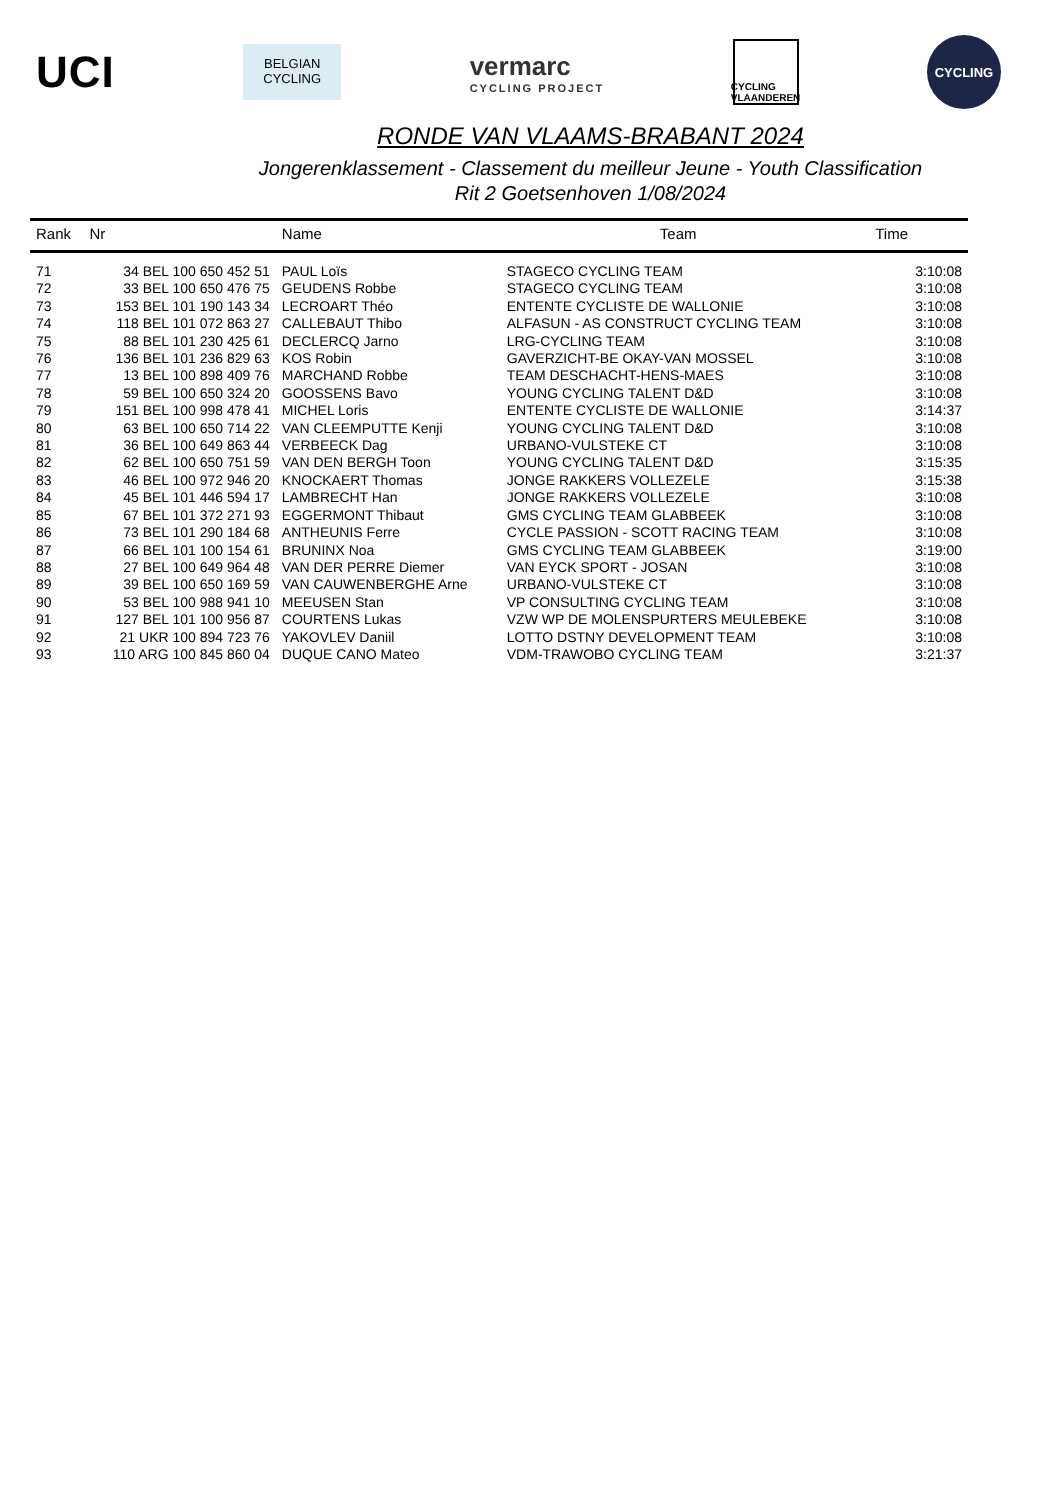UCI
BELGIAN
CYCLING
vermarc
CYCLING PROJECT
CYCLING
VLAANDEREN
CYCLING
RONDE VAN VLAAMS-BRABANT 2024
Jongerenklassement - Classement du meilleur Jeune - Youth Classification
Rit 2 Goetsenhoven 1/08/2024
| Rank | Nr | Name | Team | Time |
| --- | --- | --- | --- | --- |
| 71 | 34 BEL 100 650 452 51 | PAUL Loïs | STAGECO CYCLING TEAM | 3:10:08 |
| 72 | 33 BEL 100 650 476 75 | GEUDENS Robbe | STAGECO CYCLING TEAM | 3:10:08 |
| 73 | 153 BEL 101 190 143 34 | LECROART Théo | ENTENTE CYCLISTE DE WALLONIE | 3:10:08 |
| 74 | 118 BEL 101 072 863 27 | CALLEBAUT Thibo | ALFASUN - AS CONSTRUCT CYCLING TEAM | 3:10:08 |
| 75 | 88 BEL 101 230 425 61 | DECLERCQ Jarno | LRG-CYCLING TEAM | 3:10:08 |
| 76 | 136 BEL 101 236 829 63 | KOS Robin | GAVERZICHT-BE OKAY-VAN MOSSEL | 3:10:08 |
| 77 | 13 BEL 100 898 409 76 | MARCHAND Robbe | TEAM DESCHACHT-HENS-MAES | 3:10:08 |
| 78 | 59 BEL 100 650 324 20 | GOOSSENS Bavo | YOUNG CYCLING TALENT D&D | 3:10:08 |
| 79 | 151 BEL 100 998 478 41 | MICHEL Loris | ENTENTE CYCLISTE DE WALLONIE | 3:14:37 |
| 80 | 63 BEL 100 650 714 22 | VAN CLEEMPUTTE Kenji | YOUNG CYCLING TALENT D&D | 3:10:08 |
| 81 | 36 BEL 100 649 863 44 | VERBEECK Dag | URBANO-VULSTEKE CT | 3:10:08 |
| 82 | 62 BEL 100 650 751 59 | VAN DEN BERGH Toon | YOUNG CYCLING TALENT D&D | 3:15:35 |
| 83 | 46 BEL 100 972 946 20 | KNOCKAERT Thomas | JONGE RAKKERS VOLLEZELE | 3:15:38 |
| 84 | 45 BEL 101 446 594 17 | LAMBRECHT Han | JONGE RAKKERS VOLLEZELE | 3:10:08 |
| 85 | 67 BEL 101 372 271 93 | EGGERMONT Thibaut | GMS CYCLING TEAM GLABBEEK | 3:10:08 |
| 86 | 73 BEL 101 290 184 68 | ANTHEUNIS Ferre | CYCLE PASSION - SCOTT RACING TEAM | 3:10:08 |
| 87 | 66 BEL 101 100 154 61 | BRUNINX Noa | GMS CYCLING TEAM GLABBEEK | 3:19:00 |
| 88 | 27 BEL 100 649 964 48 | VAN DER PERRE Diemer | VAN EYCK SPORT - JOSAN | 3:10:08 |
| 89 | 39 BEL 100 650 169 59 | VAN CAUWENBERGHE Arne | URBANO-VULSTEKE CT | 3:10:08 |
| 90 | 53 BEL 100 988 941 10 | MEEUSEN Stan | VP CONSULTING CYCLING TEAM | 3:10:08 |
| 91 | 127 BEL 101 100 956 87 | COURTENS Lukas | VZW WP DE MOLENSPURTERS MEULEBEKE | 3:10:08 |
| 92 | 21 UKR 100 894 723 76 | YAKOVLEV Daniil | LOTTO DSTNY DEVELOPMENT TEAM | 3:10:08 |
| 93 | 110 ARG 100 845 860 04 | DUQUE CANO Mateo | VDM-TRAWOBO CYCLING TEAM | 3:21:37 |